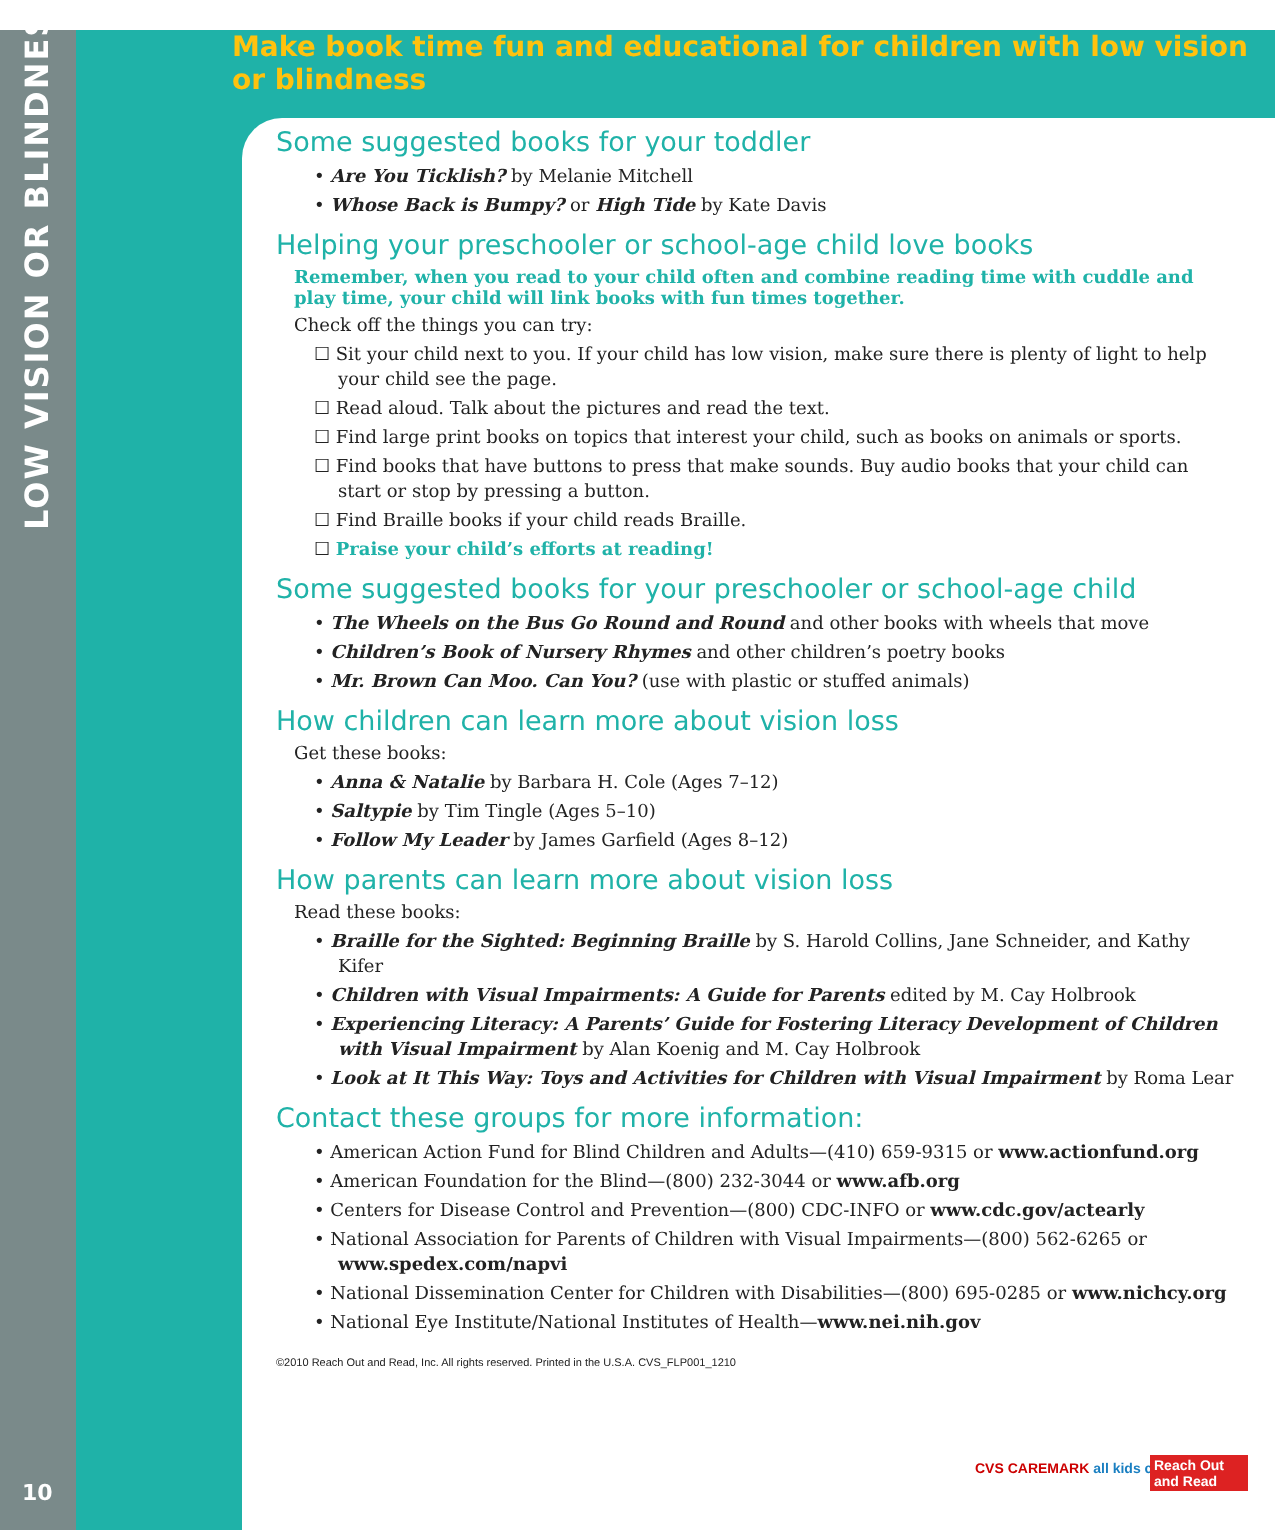LOW VISION OR BLINDNESS
Make book time fun and educational for children with low vision or blindness
Some suggested books for your toddler
• Are You Ticklish? by Melanie Mitchell
• Whose Back is Bumpy? or High Tide by Kate Davis
Helping your preschooler or school-age child love books
Remember, when you read to your child often and combine reading time with cuddle and play time, your child will link books with fun times together.
Check off the things you can try:
☐ Sit your child next to you. If your child has low vision, make sure there is plenty of light to help your child see the page.
☐ Read aloud. Talk about the pictures and read the text.
☐ Find large print books on topics that interest your child, such as books on animals or sports.
☐ Find books that have buttons to press that make sounds. Buy audio books that your child can start or stop by pressing a button.
☐ Find Braille books if your child reads Braille.
☐ Praise your child’s efforts at reading!
Some suggested books for your preschooler or school-age child
• The Wheels on the Bus Go Round and Round and other books with wheels that move
• Children’s Book of Nursery Rhymes and other children’s poetry books
• Mr. Brown Can Moo. Can You? (use with plastic or stuffed animals)
How children can learn more about vision loss
Get these books:
• Anna & Natalie by Barbara H. Cole (Ages 7–12)
• Saltypie by Tim Tingle (Ages 5–10)
• Follow My Leader by James Garfield (Ages 8–12)
How parents can learn more about vision loss
Read these books:
• Braille for the Sighted: Beginning Braille by S. Harold Collins, Jane Schneider, and Kathy Kifer
• Children with Visual Impairments: A Guide for Parents edited by M. Cay Holbrook
• Experiencing Literacy: A Parents’ Guide for Fostering Literacy Development of Children with Visual Impairment by Alan Koenig and M. Cay Holbrook
• Look at It This Way: Toys and Activities for Children with Visual Impairment by Roma Lear
Contact these groups for more information:
• American Action Fund for Blind Children and Adults—(410) 659-9315 or www.actionfund.org
• American Foundation for the Blind—(800) 232-3044 or www.afb.org
• Centers for Disease Control and Prevention—(800) CDC-INFO or www.cdc.gov/actearly
• National Association for Parents of Children with Visual Impairments—(800) 562-6265 or www.spedex.com/napvi
• National Dissemination Center for Children with Disabilities—(800) 695-0285 or www.nichcy.org
• National Eye Institute/National Institutes of Health—www.nei.nih.gov
©2010 Reach Out and Read, Inc. All rights reserved. Printed in the U.S.A. CVS_FLP001_1210
10
CVS CAREMARK all kids can
Reach Out and Read